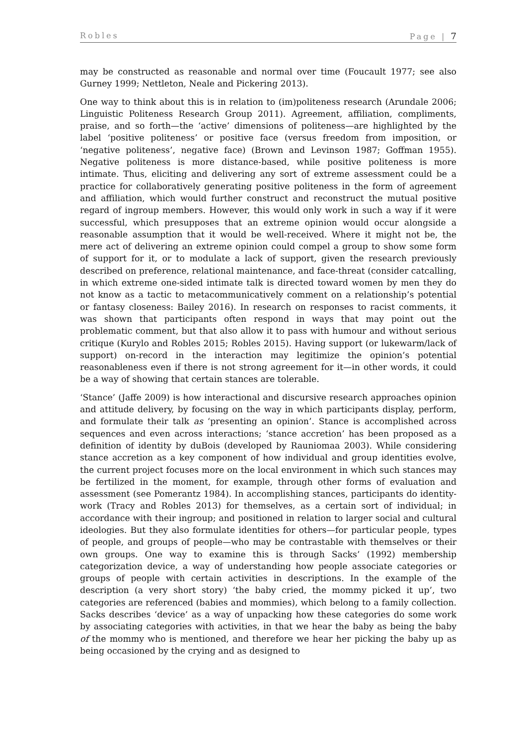Robles Page | 7
may be constructed as reasonable and normal over time (Foucault 1977; see also Gurney 1999; Nettleton, Neale and Pickering 2013).
One way to think about this is in relation to (im)politeness research (Arundale 2006; Linguistic Politeness Research Group 2011). Agreement, affiliation, compliments, praise, and so forth—the ‘active’ dimensions of politeness—are highlighted by the label ‘positive politeness’ or positive face (versus freedom from imposition, or ‘negative politeness’, negative face) (Brown and Levinson 1987; Goffman 1955). Negative politeness is more distance-based, while positive politeness is more intimate. Thus, eliciting and delivering any sort of extreme assessment could be a practice for collaboratively generating positive politeness in the form of agreement and affiliation, which would further construct and reconstruct the mutual positive regard of ingroup members. However, this would only work in such a way if it were successful, which presupposes that an extreme opinion would occur alongside a reasonable assumption that it would be well-received. Where it might not be, the mere act of delivering an extreme opinion could compel a group to show some form of support for it, or to modulate a lack of support, given the research previously described on preference, relational maintenance, and face-threat (consider catcalling, in which extreme one-sided intimate talk is directed toward women by men they do not know as a tactic to metacommunicatively comment on a relationship’s potential or fantasy closeness: Bailey 2016). In research on responses to racist comments, it was shown that participants often respond in ways that may point out the problematic comment, but that also allow it to pass with humour and without serious critique (Kurylo and Robles 2015; Robles 2015). Having support (or lukewarm/lack of support) on-record in the interaction may legitimize the opinion’s potential reasonableness even if there is not strong agreement for it—in other words, it could be a way of showing that certain stances are tolerable.
‘Stance’ (Jaffe 2009) is how interactional and discursive research approaches opinion and attitude delivery, by focusing on the way in which participants display, perform, and formulate their talk as ‘presenting an opinion’. Stance is accomplished across sequences and even across interactions; ‘stance accretion’ has been proposed as a definition of identity by duBois (developed by Rauniomaa 2003). While considering stance accretion as a key component of how individual and group identities evolve, the current project focuses more on the local environment in which such stances may be fertilized in the moment, for example, through other forms of evaluation and assessment (see Pomerantz 1984). In accomplishing stances, participants do identity-work (Tracy and Robles 2013) for themselves, as a certain sort of individual; in accordance with their ingroup; and positioned in relation to larger social and cultural ideologies. But they also formulate identities for others—for particular people, types of people, and groups of people—who may be contrastable with themselves or their own groups. One way to examine this is through Sacks’ (1992) membership categorization device, a way of understanding how people associate categories or groups of people with certain activities in descriptions. In the example of the description (a very short story) ‘the baby cried, the mommy picked it up’, two categories are referenced (babies and mommies), which belong to a family collection. Sacks describes ‘device’ as a way of unpacking how these categories do some work by associating categories with activities, in that we hear the baby as being the baby of the mommy who is mentioned, and therefore we hear her picking the baby up as being occasioned by the crying and as designed to